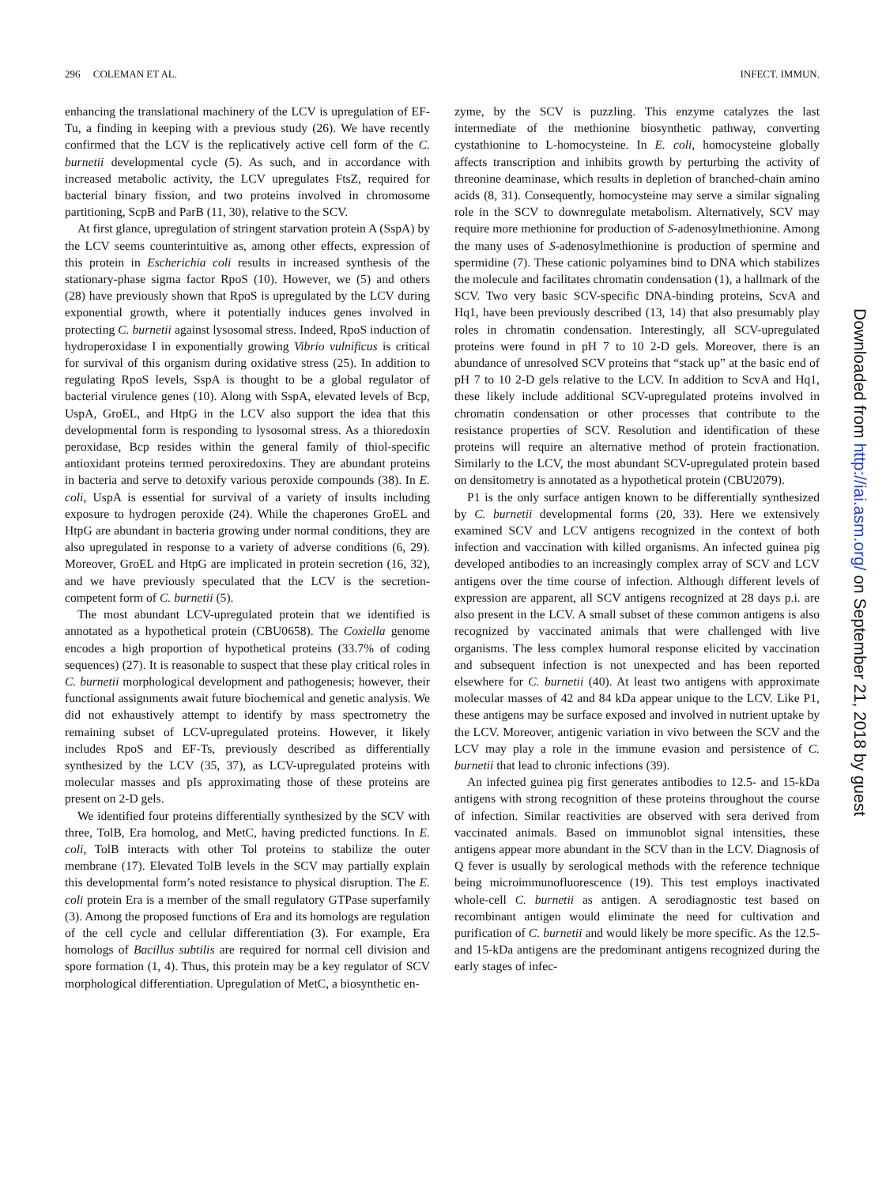296 COLEMAN ET AL. INFECT. IMMUN.
enhancing the translational machinery of the LCV is upregulation of EF-Tu, a finding in keeping with a previous study (26). We have recently confirmed that the LCV is the replicatively active cell form of the C. burnetii developmental cycle (5). As such, and in accordance with increased metabolic activity, the LCV upregulates FtsZ, required for bacterial binary fission, and two proteins involved in chromosome partitioning, ScpB and ParB (11, 30), relative to the SCV.
At first glance, upregulation of stringent starvation protein A (SspA) by the LCV seems counterintuitive as, among other effects, expression of this protein in Escherichia coli results in increased synthesis of the stationary-phase sigma factor RpoS (10). However, we (5) and others (28) have previously shown that RpoS is upregulated by the LCV during exponential growth, where it potentially induces genes involved in protecting C. burnetii against lysosomal stress. Indeed, RpoS induction of hydroperoxidase I in exponentially growing Vibrio vulnificus is critical for survival of this organism during oxidative stress (25). In addition to regulating RpoS levels, SspA is thought to be a global regulator of bacterial virulence genes (10). Along with SspA, elevated levels of Bcp, UspA, GroEL, and HtpG in the LCV also support the idea that this developmental form is responding to lysosomal stress. As a thioredoxin peroxidase, Bcp resides within the general family of thiol-specific antioxidant proteins termed peroxiredoxins. They are abundant proteins in bacteria and serve to detoxify various peroxide compounds (38). In E. coli, UspA is essential for survival of a variety of insults including exposure to hydrogen peroxide (24). While the chaperones GroEL and HtpG are abundant in bacteria growing under normal conditions, they are also upregulated in response to a variety of adverse conditions (6, 29). Moreover, GroEL and HtpG are implicated in protein secretion (16, 32), and we have previously speculated that the LCV is the secretion-competent form of C. burnetii (5).
The most abundant LCV-upregulated protein that we identified is annotated as a hypothetical protein (CBU0658). The Coxiella genome encodes a high proportion of hypothetical proteins (33.7% of coding sequences) (27). It is reasonable to suspect that these play critical roles in C. burnetii morphological development and pathogenesis; however, their functional assignments await future biochemical and genetic analysis. We did not exhaustively attempt to identify by mass spectrometry the remaining subset of LCV-upregulated proteins. However, it likely includes RpoS and EF-Ts, previously described as differentially synthesized by the LCV (35, 37), as LCV-upregulated proteins with molecular masses and pIs approximating those of these proteins are present on 2-D gels.
We identified four proteins differentially synthesized by the SCV with three, TolB, Era homolog, and MetC, having predicted functions. In E. coli, TolB interacts with other Tol proteins to stabilize the outer membrane (17). Elevated TolB levels in the SCV may partially explain this developmental form’s noted resistance to physical disruption. The E. coli protein Era is a member of the small regulatory GTPase superfamily (3). Among the proposed functions of Era and its homologs are regulation of the cell cycle and cellular differentiation (3). For example, Era homologs of Bacillus subtilis are required for normal cell division and spore formation (1, 4). Thus, this protein may be a key regulator of SCV morphological differentiation. Upregulation of MetC, a biosynthetic en-
zyme, by the SCV is puzzling. This enzyme catalyzes the last intermediate of the methionine biosynthetic pathway, converting cystathionine to L-homocysteine. In E. coli, homocysteine globally affects transcription and inhibits growth by perturbing the activity of threonine deaminase, which results in depletion of branched-chain amino acids (8, 31). Consequently, homocysteine may serve a similar signaling role in the SCV to downregulate metabolism. Alternatively, SCV may require more methionine for production of S-adenosylmethionine. Among the many uses of S-adenosylmethionine is production of spermine and spermidine (7). These cationic polyamines bind to DNA which stabilizes the molecule and facilitates chromatin condensation (1), a hallmark of the SCV. Two very basic SCV-specific DNA-binding proteins, ScvA and Hq1, have been previously described (13, 14) that also presumably play roles in chromatin condensation. Interestingly, all SCV-upregulated proteins were found in pH 7 to 10 2-D gels. Moreover, there is an abundance of unresolved SCV proteins that “stack up” at the basic end of pH 7 to 10 2-D gels relative to the LCV. In addition to ScvA and Hq1, these likely include additional SCV-upregulated proteins involved in chromatin condensation or other processes that contribute to the resistance properties of SCV. Resolution and identification of these proteins will require an alternative method of protein fractionation. Similarly to the LCV, the most abundant SCV-upregulated protein based on densitometry is annotated as a hypothetical protein (CBU2079).
P1 is the only surface antigen known to be differentially synthesized by C. burnetii developmental forms (20, 33). Here we extensively examined SCV and LCV antigens recognized in the context of both infection and vaccination with killed organisms. An infected guinea pig developed antibodies to an increasingly complex array of SCV and LCV antigens over the time course of infection. Although different levels of expression are apparent, all SCV antigens recognized at 28 days p.i. are also present in the LCV. A small subset of these common antigens is also recognized by vaccinated animals that were challenged with live organisms. The less complex humoral response elicited by vaccination and subsequent infection is not unexpected and has been reported elsewhere for C. burnetii (40). At least two antigens with approximate molecular masses of 42 and 84 kDa appear unique to the LCV. Like P1, these antigens may be surface exposed and involved in nutrient uptake by the LCV. Moreover, antigenic variation in vivo between the SCV and the LCV may play a role in the immune evasion and persistence of C. burnetii that lead to chronic infections (39).
An infected guinea pig first generates antibodies to 12.5- and 15-kDa antigens with strong recognition of these proteins throughout the course of infection. Similar reactivities are observed with sera derived from vaccinated animals. Based on immunoblot signal intensities, these antigens appear more abundant in the SCV than in the LCV. Diagnosis of Q fever is usually by serological methods with the reference technique being microimmunofluorescence (19). This test employs inactivated whole-cell C. burnetii as antigen. A serodiagnostic test based on recombinant antigen would eliminate the need for cultivation and purification of C. burnetii and would likely be more specific. As the 12.5- and 15-kDa antigens are the predominant antigens recognized during the early stages of infec-
Downloaded from http://iai.asm.org/ on September 21, 2018 by guest